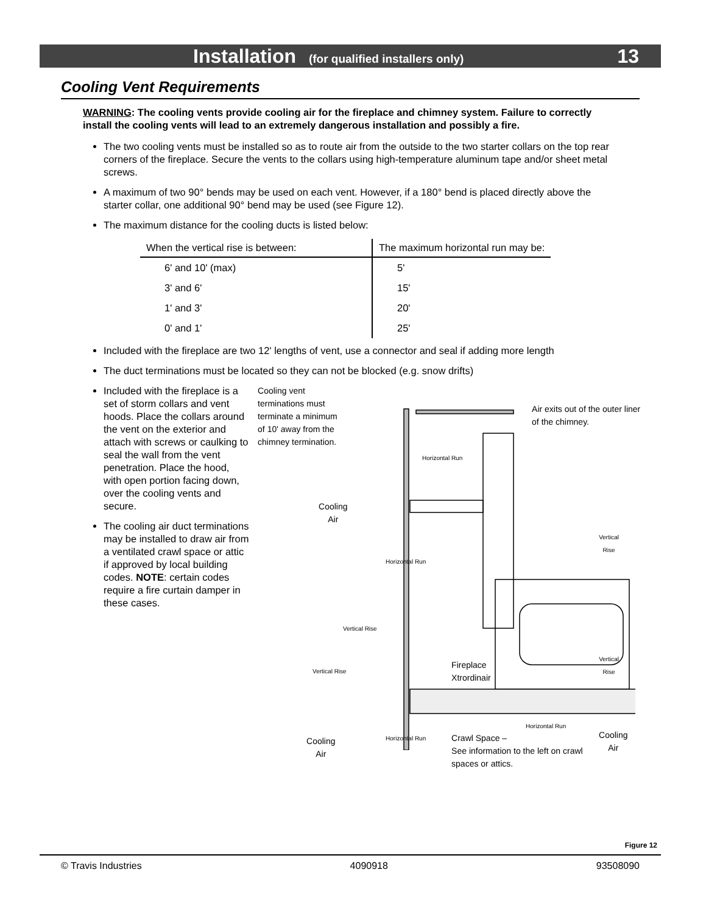Installation (for qualified installers only) 13
Cooling Vent Requirements
WARNING: The cooling vents provide cooling air for the fireplace and chimney system. Failure to correctly install the cooling vents will lead to an extremely dangerous installation and possibly a fire.
The two cooling vents must be installed so as to route air from the outside to the two starter collars on the top rear corners of the fireplace. Secure the vents to the collars using high-temperature aluminum tape and/or sheet metal screws.
A maximum of two 90° bends may be used on each vent. However, if a 180° bend is placed directly above the starter collar, one additional 90° bend may be used (see Figure 12).
The maximum distance for the cooling ducts is listed below:
| When the vertical rise is between: | The maximum horizontal run may be: |
| --- | --- |
| 6' and 10' (max) | 5' |
| 3' and 6' | 15' |
| 1' and 3' | 20' |
| 0' and 1' | 25' |
Included with the fireplace are two 12' lengths of vent, use a connector and seal if adding more length
The duct terminations must be located so they can not be blocked (e.g. snow drifts)
Included with the fireplace is a set of storm collars and vent hoods. Place the collars around the vent on the exterior and attach with screws or caulking to seal the wall from the vent penetration. Place the hood, with open portion facing down, over the cooling vents and secure.
The cooling air duct terminations may be installed to draw air from a ventilated crawl space or attic if approved by local building codes. NOTE: certain codes require a fire curtain damper in these cases.
Cooling vent terminations must terminate a minimum of 10' away from the chimney termination.
Air exits out of the outer liner of the chimney.
Horizontal Run
Cooling
Air
Vertical Rise
Horizontal Run
Vertical Rise
Vertical Rise
Vertical Rise
Fireplace
Xtrordinair
Horizontal Run
Horizontal Run
Cooling
Air
Crawl Space –
See information to the left on crawl spaces or attics.
Cooling
Air
Figure 12
© Travis Industries 4090918 93508090